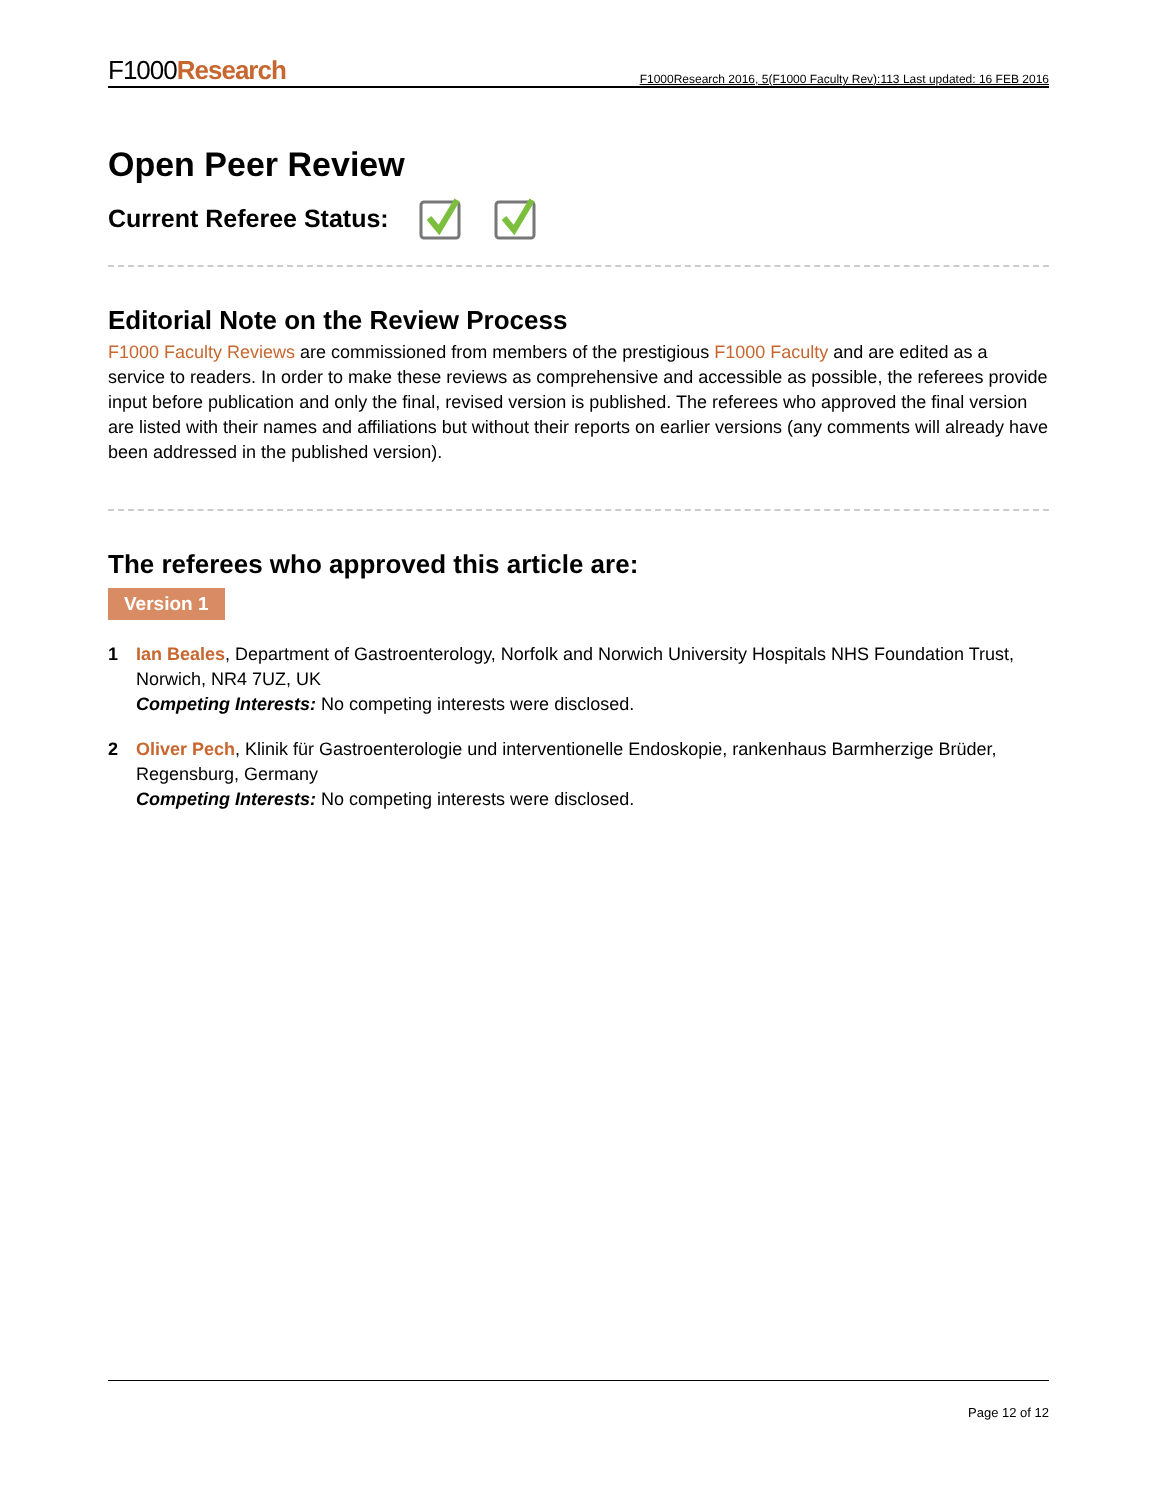F1000Research
F1000Research 2016, 5(F1000 Faculty Rev):113 Last updated: 16 FEB 2016
Open Peer Review
Current Referee Status:
Editorial Note on the Review Process
F1000 Faculty Reviews are commissioned from members of the prestigious F1000 Faculty and are edited as a service to readers. In order to make these reviews as comprehensive and accessible as possible, the referees provide input before publication and only the final, revised version is published. The referees who approved the final version are listed with their names and affiliations but without their reports on earlier versions (any comments will already have been addressed in the published version).
The referees who approved this article are:
Version 1
1 Ian Beales, Department of Gastroenterology, Norfolk and Norwich University Hospitals NHS Foundation Trust, Norwich, NR4 7UZ, UK
Competing Interests: No competing interests were disclosed.
2 Oliver Pech, Klinik für Gastroenterologie und interventionelle Endoskopie, rankenhaus Barmherzige Brüder, Regensburg, Germany
Competing Interests: No competing interests were disclosed.
Page 12 of 12